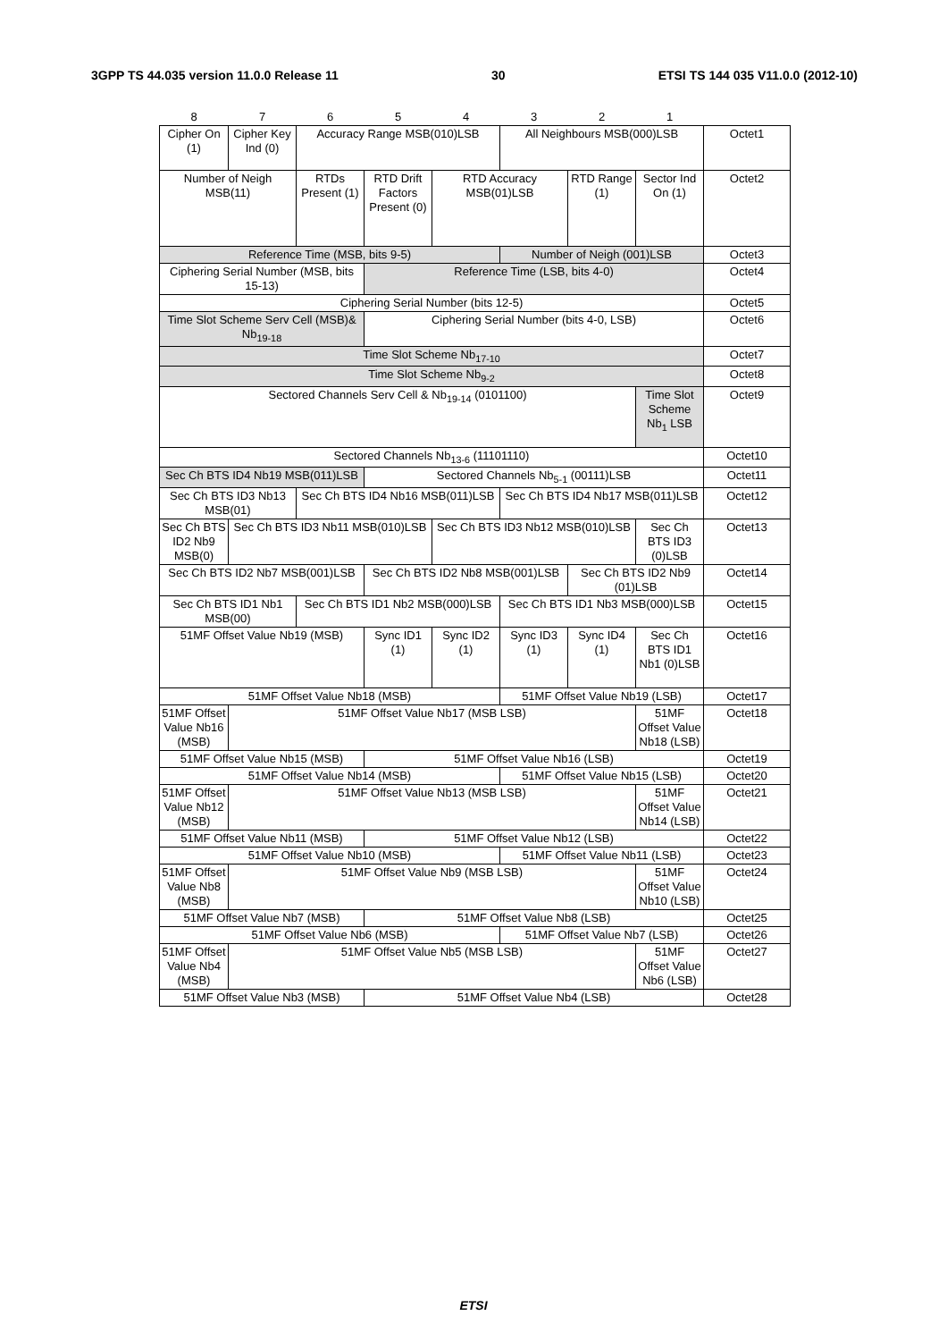3GPP TS 44.035 version 11.0.0 Release 11 30 ETSI TS 144 035 V11.0.0 (2012-10)
| 8 | 7 | 6 | 5 | 4 | 3 | 2 | 1 | |
| Cipher On (1) | Cipher Key Ind (0) | Accuracy Range MSB(010)LSB | | | All Neighbours MSB(000)LSB | | | Octet1 |
| Number of Neigh MSB(11) | | RTDs Present (1) | RTD Drift Factors Present (0) | RTD Accuracy MSB(01)LSB | | RTD Range (1) | Sector Ind On (1) | Octet2 |
| Reference Time (MSB, bits 9-5) | | | | | Number of Neigh (001)LSB | | | Octet3 |
| Ciphering Serial Number (MSB, bits 15-13) | | | Reference Time (LSB, bits 4-0) | | | | | Octet4 |
| Ciphering Serial Number (bits 12-5) | | | | | | | | Octet5 |
| Time Slot Scheme Serv Cell (MSB)& Nb<sub>19-18</sub> | | | Ciphering Serial Number (bits 4-0, LSB) | | | | | Octet6 |
| Time Slot Scheme Nb<sub>17-10</sub> | | | | | | | | Octet7 |
| Time Slot Scheme Nb<sub>9-2</sub> | | | | | | | | Octet8 |
| Sectored Channels Serv Cell & Nb<sub>19-14</sub> (0101100) | | | | | | | Time Slot Scheme Nb<sub>1</sub> LSB | Octet9 |
| Sectored Channels Nb<sub>13-6</sub> (11101110) | | | | | | | | Octet10 |
| Sec Ch BTS ID4 Nb19 MSB(011)LSB | | | Sectored Channels Nb<sub>5-1</sub> (00111)LSB | | | | | Octet11 |
| Sec Ch BTS ID3 Nb13 MSB(01) | | Sec Ch BTS ID4 Nb16 MSB(011)LSB | | | Sec Ch BTS ID4 Nb17 MSB(011)LSB | | | Octet12 |
| Sec Ch BTS ID2 Nb9 MSB(0) | Sec Ch BTS ID3 Nb11 MSB(010)LSB | | | Sec Ch BTS ID3 Nb12 MSB(010)LSB | | | Sec Ch BTS ID3 (0)LSB | Octet13 |
| Sec Ch BTS ID2 Nb7 MSB(001)LSB | | | Sec Ch BTS ID2 Nb8 MSB(001)LSB | | | Sec Ch BTS ID2 Nb9 (01)LSB | | Octet14 |
| Sec Ch BTS ID1 Nb1 MSB(00) | | Sec Ch BTS ID1 Nb2 MSB(000)LSB | | | Sec Ch BTS ID1 Nb3 MSB(000)LSB | | | Octet15 |
| 51MF Offset Value Nb19 (MSB) | | | Sync ID1 (1) | Sync ID2 (1) | Sync ID3 (1) | Sync ID4 (1) | Sec Ch BTS ID1 Nb1 (0)LSB | Octet16 |
| 51MF Offset Value Nb18 (MSB) | | | | | 51MF Offset Value Nb19 (LSB) | | | Octet17 |
| 51MF Offset Value Nb16 (MSB) | 51MF Offset Value Nb17 (MSB LSB) | | | | | | 51MF Offset Value Nb18 (LSB) | Octet18 |
| 51MF Offset Value Nb15 (MSB) | | | 51MF Offset Value Nb16 (LSB) | | | | | Octet19 |
| 51MF Offset Value Nb14 (MSB) | | | | | 51MF Offset Value Nb15 (LSB) | | | Octet20 |
| 51MF Offset Value Nb12 (MSB) | 51MF Offset Value Nb13 (MSB LSB) | | | | | | 51MF Offset Value Nb14 (LSB) | Octet21 |
| 51MF Offset Value Nb11 (MSB) | | | 51MF Offset Value Nb12 (LSB) | | | | | Octet22 |
| 51MF Offset Value Nb10 (MSB) | | | | | 51MF Offset Value Nb11 (LSB) | | | Octet23 |
| 51MF Offset Value Nb8 (MSB) | 51MF Offset Value Nb9 (MSB LSB) | | | | | | 51MF Offset Value Nb10 (LSB) | Octet24 |
| 51MF Offset Value Nb7 (MSB) | | | 51MF Offset Value Nb8 (LSB) | | | | | Octet25 |
| 51MF Offset Value Nb6 (MSB) | | | | | 51MF Offset Value Nb7 (LSB) | | | Octet26 |
| 51MF Offset Value Nb4 (MSB) | 51MF Offset Value Nb5 (MSB LSB) | | | | | | 51MF Offset Value Nb6 (LSB) | Octet27 |
| 51MF Offset Value Nb3 (MSB) | | | 51MF Offset Value Nb4 (LSB) | | | | | Octet28 |
ETSI